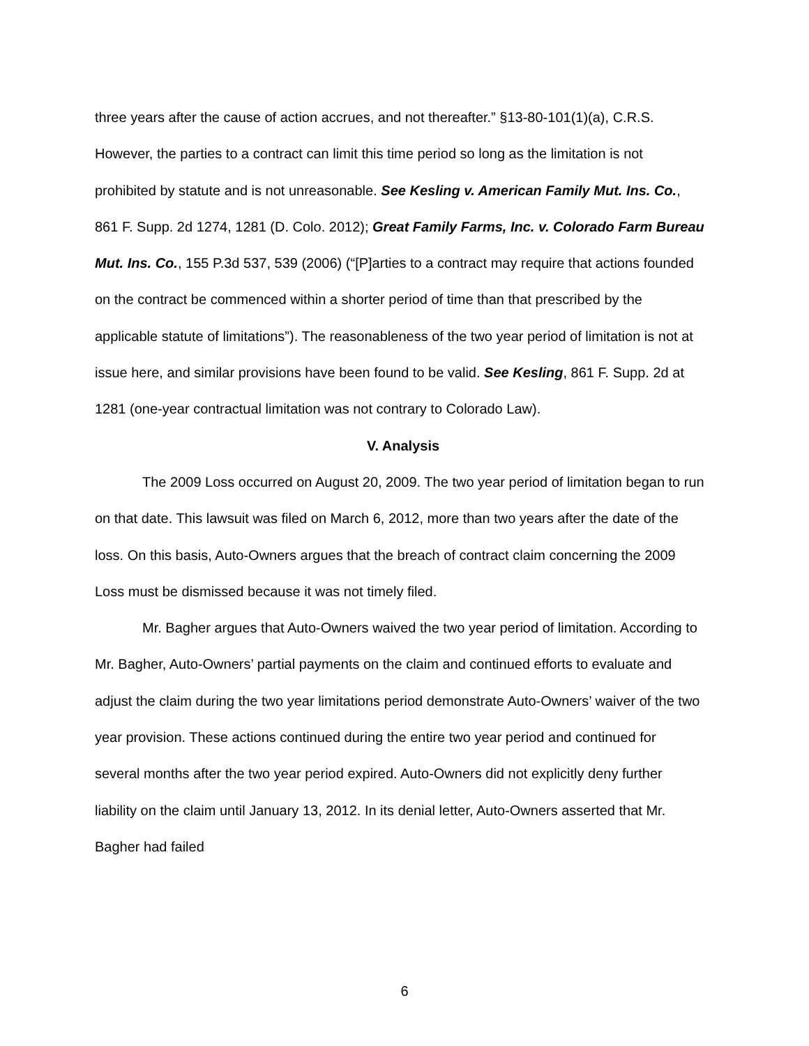three years after the cause of action accrues, and not thereafter.” §13-80-101(1)(a), C.R.S. However, the parties to a contract can limit this time period so long as the limitation is not prohibited by statute and is not unreasonable. See Kesling v. American Family Mut. Ins. Co., 861 F. Supp. 2d 1274, 1281 (D. Colo. 2012); Great Family Farms, Inc. v. Colorado Farm Bureau Mut. Ins. Co., 155 P.3d 537, 539 (2006) (“[P]arties to a contract may require that actions founded on the contract be commenced within a shorter period of time than that prescribed by the applicable statute of limitations”). The reasonableness of the two year period of limitation is not at issue here, and similar provisions have been found to be valid. See Kesling, 861 F. Supp. 2d at 1281 (one-year contractual limitation was not contrary to Colorado Law).
V. Analysis
The 2009 Loss occurred on August 20, 2009. The two year period of limitation began to run on that date. This lawsuit was filed on March 6, 2012, more than two years after the date of the loss. On this basis, Auto-Owners argues that the breach of contract claim concerning the 2009 Loss must be dismissed because it was not timely filed.
Mr. Bagher argues that Auto-Owners waived the two year period of limitation. According to Mr. Bagher, Auto-Owners’ partial payments on the claim and continued efforts to evaluate and adjust the claim during the two year limitations period demonstrate Auto-Owners’ waiver of the two year provision. These actions continued during the entire two year period and continued for several months after the two year period expired. Auto-Owners did not explicitly deny further liability on the claim until January 13, 2012. In its denial letter, Auto-Owners asserted that Mr. Bagher had failed
6